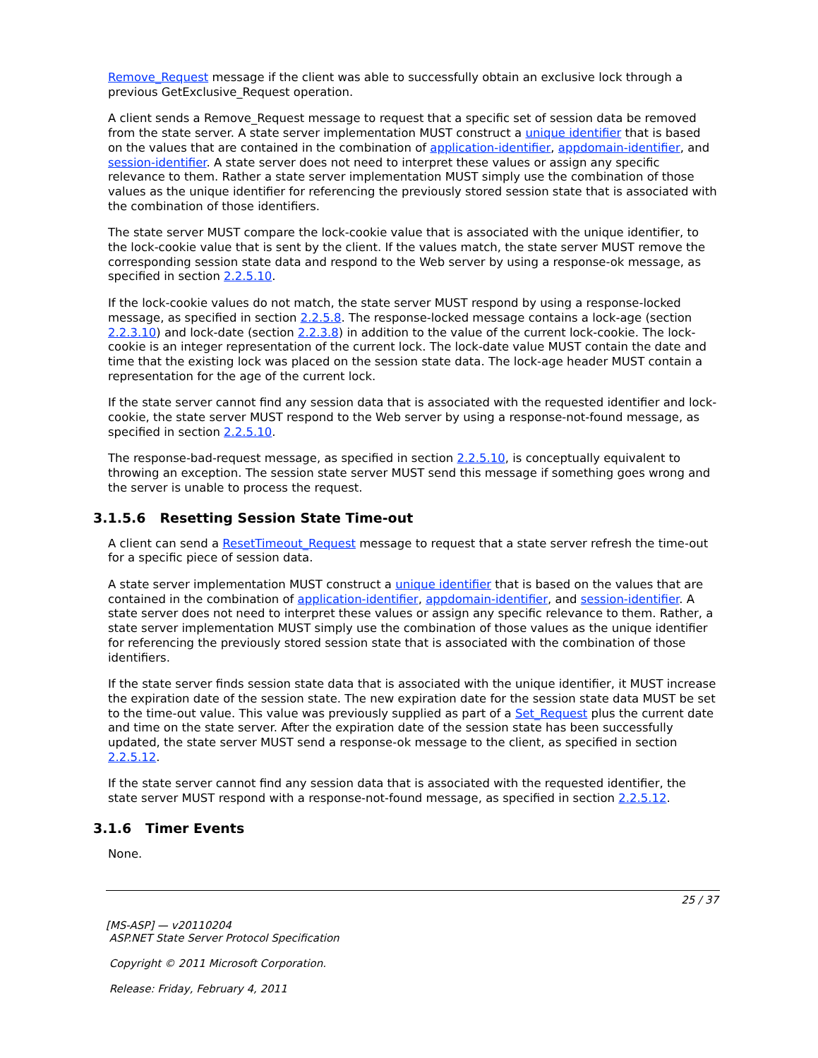Remove_Request message if the client was able to successfully obtain an exclusive lock through a previous GetExclusive_Request operation.
A client sends a Remove_Request message to request that a specific set of session data be removed from the state server. A state server implementation MUST construct a unique identifier that is based on the values that are contained in the combination of application-identifier, appdomain-identifier, and session-identifier. A state server does not need to interpret these values or assign any specific relevance to them. Rather a state server implementation MUST simply use the combination of those values as the unique identifier for referencing the previously stored session state that is associated with the combination of those identifiers.
The state server MUST compare the lock-cookie value that is associated with the unique identifier, to the lock-cookie value that is sent by the client. If the values match, the state server MUST remove the corresponding session state data and respond to the Web server by using a response-ok message, as specified in section 2.2.5.10.
If the lock-cookie values do not match, the state server MUST respond by using a response-locked message, as specified in section 2.2.5.8. The response-locked message contains a lock-age (section 2.2.3.10) and lock-date (section 2.2.3.8) in addition to the value of the current lock-cookie. The lock-cookie is an integer representation of the current lock. The lock-date value MUST contain the date and time that the existing lock was placed on the session state data. The lock-age header MUST contain a representation for the age of the current lock.
If the state server cannot find any session data that is associated with the requested identifier and lock-cookie, the state server MUST respond to the Web server by using a response-not-found message, as specified in section 2.2.5.10.
The response-bad-request message, as specified in section 2.2.5.10, is conceptually equivalent to throwing an exception. The session state server MUST send this message if something goes wrong and the server is unable to process the request.
3.1.5.6 Resetting Session State Time-out
A client can send a ResetTimeout_Request message to request that a state server refresh the time-out for a specific piece of session data.
A state server implementation MUST construct a unique identifier that is based on the values that are contained in the combination of application-identifier, appdomain-identifier, and session-identifier. A state server does not need to interpret these values or assign any specific relevance to them. Rather, a state server implementation MUST simply use the combination of those values as the unique identifier for referencing the previously stored session state that is associated with the combination of those identifiers.
If the state server finds session state data that is associated with the unique identifier, it MUST increase the expiration date of the session state. The new expiration date for the session state data MUST be set to the time-out value. This value was previously supplied as part of a Set_Request plus the current date and time on the state server. After the expiration date of the session state has been successfully updated, the state server MUST send a response-ok message to the client, as specified in section 2.2.5.12.
If the state server cannot find any session data that is associated with the requested identifier, the state server MUST respond with a response-not-found message, as specified in section 2.2.5.12.
3.1.6 Timer Events
None.
25 / 37
[MS-ASP] — v20110204
ASP.NET State Server Protocol Specification
Copyright © 2011 Microsoft Corporation.
Release: Friday, February 4, 2011